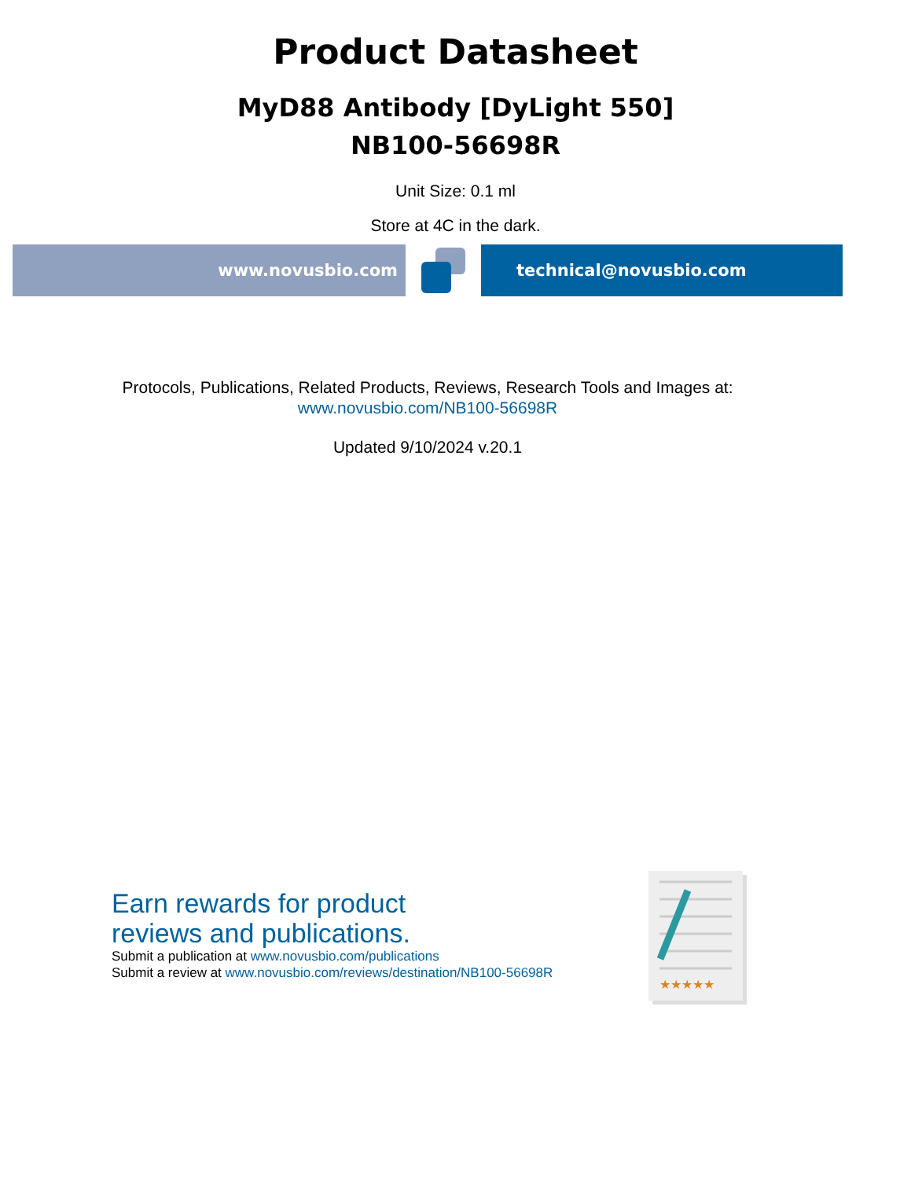Product Datasheet
MyD88 Antibody [DyLight 550]
NB100-56698R
Unit Size: 0.1 ml
Store at 4C in the dark.
www.novusbio.com technical@novusbio.com
Protocols, Publications, Related Products, Reviews, Research Tools and Images at:
www.novusbio.com/NB100-56698R
Updated 9/10/2024 v.20.1
Earn rewards for product
reviews and publications.
Submit a publication at www.novusbio.com/publications
Submit a review at www.novusbio.com/reviews/destination/NB100-56698R
★★★★★